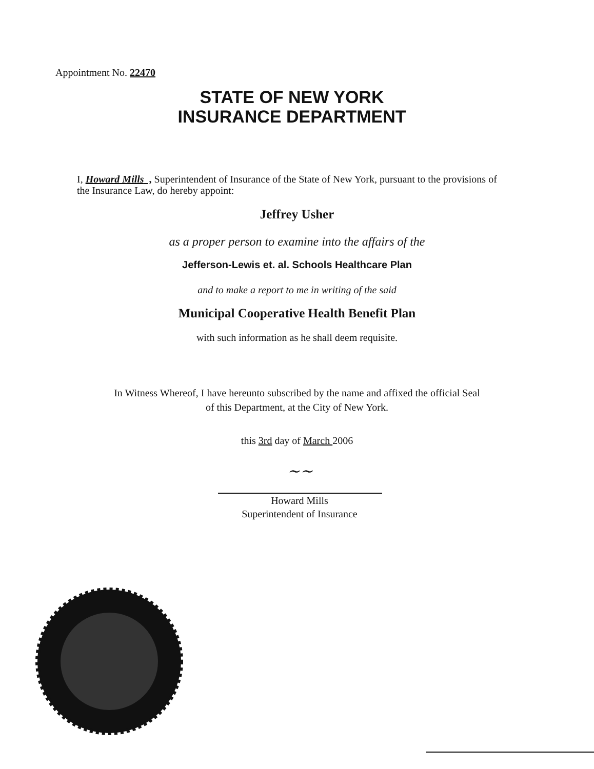Appointment No. 22470
STATE OF NEW YORK
INSURANCE DEPARTMENT
I, Howard Mills , Superintendent of Insurance of the State of New York, pursuant to the provisions of the Insurance Law, do hereby appoint:
Jeffrey Usher
as a proper person to examine into the affairs of the
Jefferson-Lewis et. al. Schools Healthcare Plan
and to make a report to me in writing of the said
Municipal Cooperative Health Benefit Plan
with such information as he shall deem requisite.
In Witness Whereof, I have hereunto subscribed by the name and affixed the official Seal
of this Department, at the City of New York.
this 3rd day of March 2006
~~
Howard Mills
Superintendent of Insurance